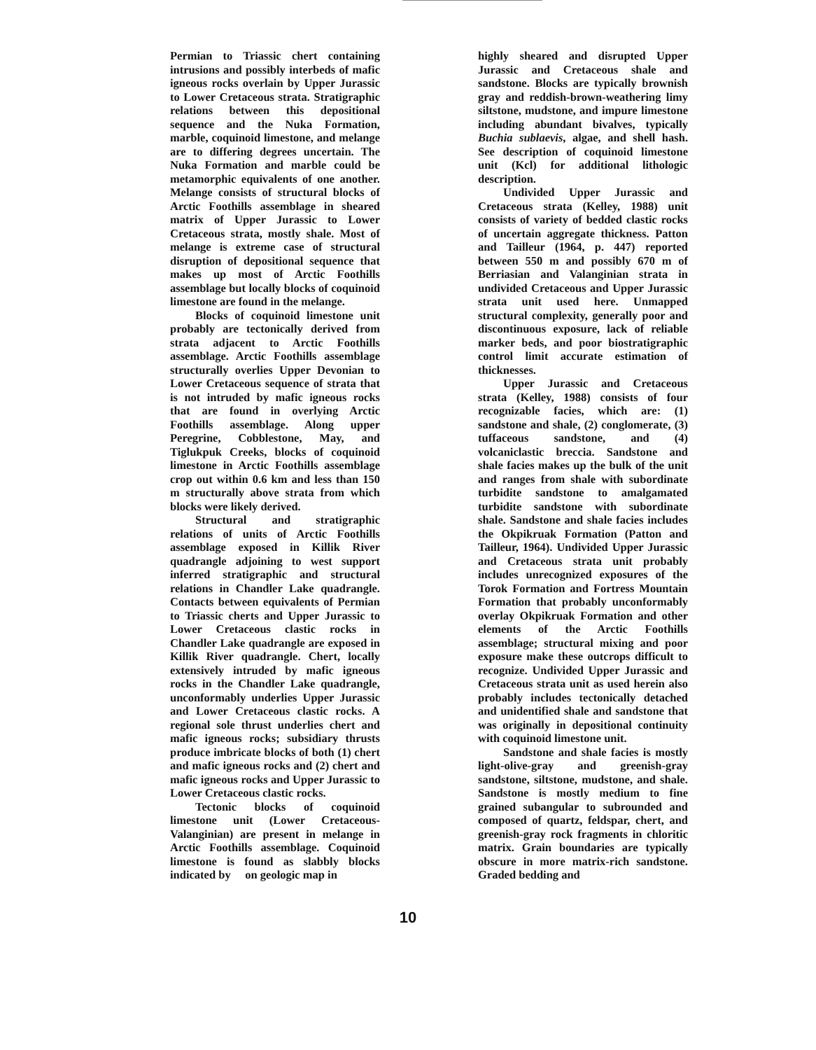Permian to Triassic chert containing intrusions and possibly interbeds of mafic igneous rocks overlain by Upper Jurassic to Lower Cretaceous strata. Stratigraphic relations between this depositional sequence and the Nuka Formation, marble, coquinoid limestone, and melange are to differing degrees uncertain. The Nuka Formation and marble could be metamorphic equivalents of one another. Melange consists of structural blocks of Arctic Foothills assemblage in sheared matrix of Upper Jurassic to Lower Cretaceous strata, mostly shale. Most of melange is extreme case of structural disruption of depositional sequence that makes up most of Arctic Foothills assemblage but locally blocks of coquinoid limestone are found in the melange.
Blocks of coquinoid limestone unit probably are tectonically derived from strata adjacent to Arctic Foothills assemblage. Arctic Foothills assemblage structurally overlies Upper Devonian to Lower Cretaceous sequence of strata that is not intruded by mafic igneous rocks that are found in overlying Arctic Foothills assemblage. Along upper Peregrine, Cobblestone, May, and Tiglukpuk Creeks, blocks of coquinoid limestone in Arctic Foothills assemblage crop out within 0.6 km and less than 150 m structurally above strata from which blocks were likely derived.
Structural and stratigraphic relations of units of Arctic Foothills assemblage exposed in Killik River quadrangle adjoining to west support inferred stratigraphic and structural relations in Chandler Lake quadrangle. Contacts between equivalents of Permian to Triassic cherts and Upper Jurassic to Lower Cretaceous clastic rocks in Chandler Lake quadrangle are exposed in Killik River quadrangle. Chert, locally extensively intruded by mafic igneous rocks in the Chandler Lake quadrangle, unconformably underlies Upper Jurassic and Lower Cretaceous clastic rocks. A regional sole thrust underlies chert and mafic igneous rocks; subsidiary thrusts produce imbricate blocks of both (1) chert and mafic igneous rocks and (2) chert and mafic igneous rocks and Upper Jurassic to Lower Cretaceous clastic rocks.
Tectonic blocks of coquinoid limestone unit (Lower Cretaceous-Valanginian) are present in melange in Arctic Foothills assemblage. Coquinoid limestone is found as slabbly blocks indicated by on geologic map in
highly sheared and disrupted Upper Jurassic and Cretaceous shale and sandstone. Blocks are typically brownish gray and reddish-brown-weathering limy siltstone, mudstone, and impure limestone including abundant bivalves, typically Buchia sublaevis, algae, and shell hash. See description of coquinoid limestone unit (Kcl) for additional lithologic description.
Undivided Upper Jurassic and Cretaceous strata (Kelley, 1988) unit consists of variety of bedded clastic rocks of uncertain aggregate thickness. Patton and Tailleur (1964, p. 447) reported between 550 m and possibly 670 m of Berriasian and Valanginian strata in undivided Cretaceous and Upper Jurassic strata unit used here. Unmapped structural complexity, generally poor and discontinuous exposure, lack of reliable marker beds, and poor biostratigraphic control limit accurate estimation of thicknesses.
Upper Jurassic and Cretaceous strata (Kelley, 1988) consists of four recognizable facies, which are: (1) sandstone and shale, (2) conglomerate, (3) tuffaceous sandstone, and (4) volcaniclastic breccia. Sandstone and shale facies makes up the bulk of the unit and ranges from shale with subordinate turbidite sandstone to amalgamated turbidite sandstone with subordinate shale. Sandstone and shale facies includes the Okpikruak Formation (Patton and Tailleur, 1964). Undivided Upper Jurassic and Cretaceous strata unit probably includes unrecognized exposures of the Torok Formation and Fortress Mountain Formation that probably unconformably overlay Okpikruak Formation and other elements of the Arctic Foothills assemblage; structural mixing and poor exposure make these outcrops difficult to recognize. Undivided Upper Jurassic and Cretaceous strata unit as used herein also probably includes tectonically detached and unidentified shale and sandstone that was originally in depositional continuity with coquinoid limestone unit.
Sandstone and shale facies is mostly light-olive-gray and greenish-gray sandstone, siltstone, mudstone, and shale. Sandstone is mostly medium to fine grained subangular to subrounded and composed of quartz, feldspar, chert, and greenish-gray rock fragments in chloritic matrix. Grain boundaries are typically obscure in more matrix-rich sandstone. Graded bedding and
10